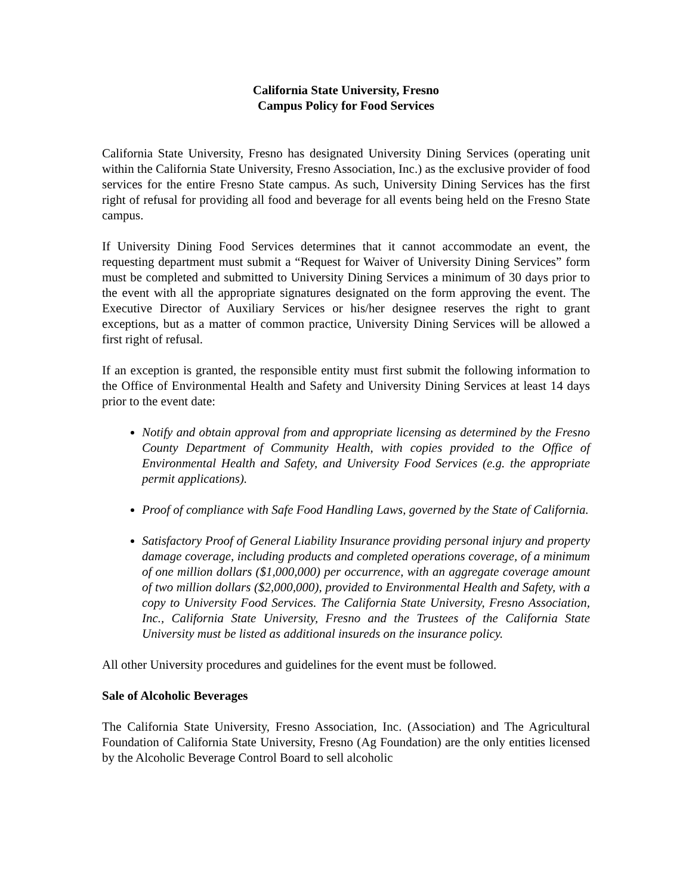California State University, Fresno
Campus Policy for Food Services
California State University, Fresno has designated University Dining Services (operating unit within the California State University, Fresno Association, Inc.) as the exclusive provider of food services for the entire Fresno State campus. As such, University Dining Services has the first right of refusal for providing all food and beverage for all events being held on the Fresno State campus.
If University Dining Food Services determines that it cannot accommodate an event, the requesting department must submit a “Request for Waiver of University Dining Services” form must be completed and submitted to University Dining Services a minimum of 30 days prior to the event with all the appropriate signatures designated on the form approving the event. The Executive Director of Auxiliary Services or his/her designee reserves the right to grant exceptions, but as a matter of common practice, University Dining Services will be allowed a first right of refusal.
If an exception is granted, the responsible entity must first submit the following information to the Office of Environmental Health and Safety and University Dining Services at least 14 days prior to the event date:
Notify and obtain approval from and appropriate licensing as determined by the Fresno County Department of Community Health, with copies provided to the Office of Environmental Health and Safety, and University Food Services (e.g. the appropriate permit applications).
Proof of compliance with Safe Food Handling Laws, governed by the State of California.
Satisfactory Proof of General Liability Insurance providing personal injury and property damage coverage, including products and completed operations coverage, of a minimum of one million dollars ($1,000,000) per occurrence, with an aggregate coverage amount of two million dollars ($2,000,000), provided to Environmental Health and Safety, with a copy to University Food Services. The California State University, Fresno Association, Inc., California State University, Fresno and the Trustees of the California State University must be listed as additional insureds on the insurance policy.
All other University procedures and guidelines for the event must be followed.
Sale of Alcoholic Beverages
The California State University, Fresno Association, Inc. (Association) and The Agricultural Foundation of California State University, Fresno (Ag Foundation) are the only entities licensed by the Alcoholic Beverage Control Board to sell alcoholic